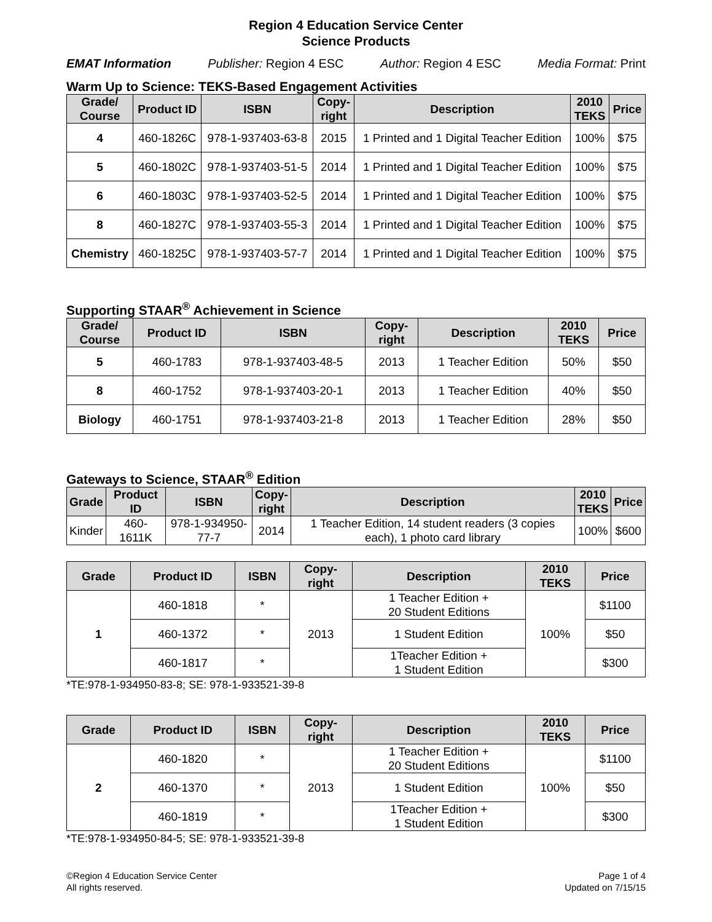Region 4 Education Service Center
Science Products
EMAT Information Publisher: Region 4 ESC Author: Region 4 ESC Media Format: Print
Warm Up to Science: TEKS-Based Engagement Activities
| Grade/ Course | Product ID | ISBN | Copy- right | Description | 2010 TEKS | Price |
| --- | --- | --- | --- | --- | --- | --- |
| 4 | 460-1826C | 978-1-937403-63-8 | 2015 | 1 Printed and 1 Digital Teacher Edition | 100% | $75 |
| 5 | 460-1802C | 978-1-937403-51-5 | 2014 | 1 Printed and 1 Digital Teacher Edition | 100% | $75 |
| 6 | 460-1803C | 978-1-937403-52-5 | 2014 | 1 Printed and 1 Digital Teacher Edition | 100% | $75 |
| 8 | 460-1827C | 978-1-937403-55-3 | 2014 | 1 Printed and 1 Digital Teacher Edition | 100% | $75 |
| Chemistry | 460-1825C | 978-1-937403-57-7 | 2014 | 1 Printed and 1 Digital Teacher Edition | 100% | $75 |
Supporting STAAR<sup>®</sup> Achievement in Science
| Grade/ Course | Product ID | ISBN | Copy- right | Description | 2010 TEKS | Price |
| --- | --- | --- | --- | --- | --- | --- |
| 5 | 460-1783 | 978-1-937403-48-5 | 2013 | 1 Teacher Edition | 50% | $50 |
| 8 | 460-1752 | 978-1-937403-20-1 | 2013 | 1 Teacher Edition | 40% | $50 |
| Biology | 460-1751 | 978-1-937403-21-8 | 2013 | 1 Teacher Edition | 28% | $50 |
Gateways to Science, STAAR<sup>®</sup> Edition
| Grade | Product ID | ISBN | Copy- right | Description | 2010 TEKS | Price |
| --- | --- | --- | --- | --- | --- | --- |
| Kinder | 460-1611K | 978-1-934950-77-7 | 2014 | 1 Teacher Edition, 14 student readers (3 copies each), 1 photo card library | 100% | $600 |
| Grade | Product ID | ISBN | Copy- right | Description | 2010 TEKS | Price |
| --- | --- | --- | --- | --- | --- | --- |
| 1 | 460-1818 | * | 2013 | 1 Teacher Edition + 20 Student Editions | 100% | $1100 |
| | 460-1372 | * | | 1 Student Edition | | $50 |
| | 460-1817 | * | | 1Teacher Edition + 1 Student Edition | | $300 |
*TE:978-1-934950-83-8; SE: 978-1-933521-39-8
| Grade | Product ID | ISBN | Copy- right | Description | 2010 TEKS | Price |
| --- | --- | --- | --- | --- | --- | --- |
| 2 | 460-1820 | * | 2013 | 1 Teacher Edition + 20 Student Editions | 100% | $1100 |
| | 460-1370 | * | | 1 Student Edition | | $50 |
| | 460-1819 | * | | 1Teacher Edition + 1 Student Edition | | $300 |
*TE:978-1-934950-84-5; SE: 978-1-933521-39-8
©Region 4 Education Service Center
All rights reserved.
Page 1 of 4
Updated on 7/15/15